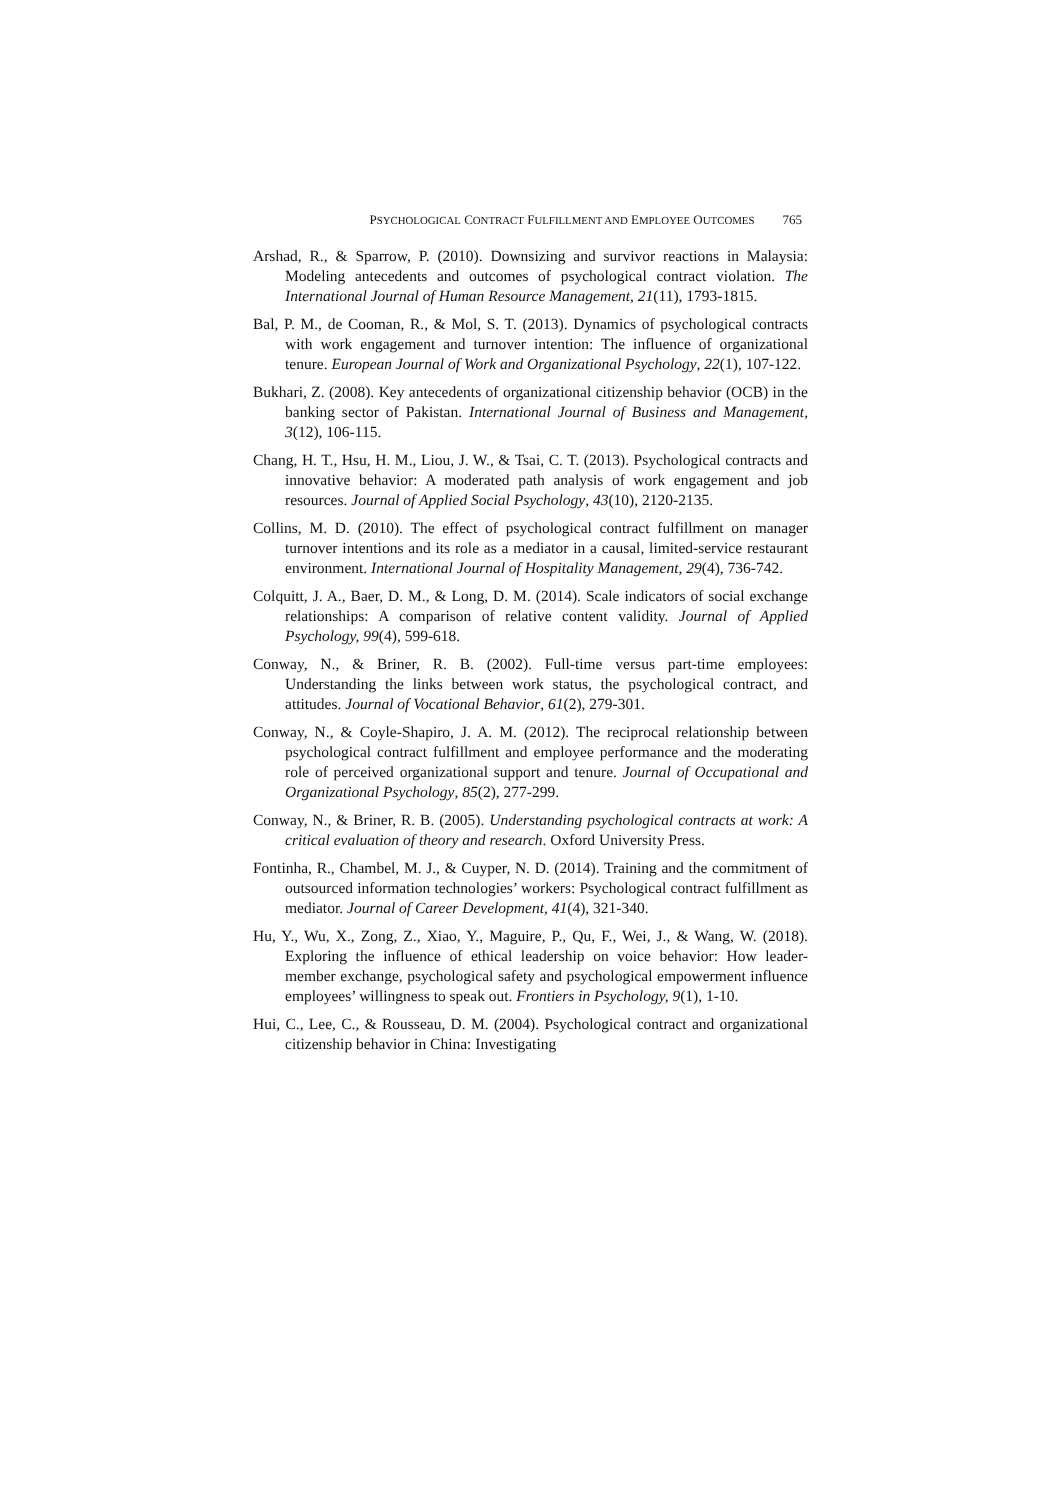PSYCHOLOGICAL CONTRACT FULFILLMENT AND EMPLOYEE OUTCOMES 765
Arshad, R., & Sparrow, P. (2010). Downsizing and survivor reactions in Malaysia: Modeling antecedents and outcomes of psychological contract violation. The International Journal of Human Resource Management, 21(11), 1793-1815.
Bal, P. M., de Cooman, R., & Mol, S. T. (2013). Dynamics of psychological contracts with work engagement and turnover intention: The influence of organizational tenure. European Journal of Work and Organizational Psychology, 22(1), 107-122.
Bukhari, Z. (2008). Key antecedents of organizational citizenship behavior (OCB) in the banking sector of Pakistan. International Journal of Business and Management, 3(12), 106-115.
Chang, H. T., Hsu, H. M., Liou, J. W., & Tsai, C. T. (2013). Psychological contracts and innovative behavior: A moderated path analysis of work engagement and job resources. Journal of Applied Social Psychology, 43(10), 2120-2135.
Collins, M. D. (2010). The effect of psychological contract fulfillment on manager turnover intentions and its role as a mediator in a causal, limited-service restaurant environment. International Journal of Hospitality Management, 29(4), 736-742.
Colquitt, J. A., Baer, D. M., & Long, D. M. (2014). Scale indicators of social exchange relationships: A comparison of relative content validity. Journal of Applied Psychology, 99(4), 599-618.
Conway, N., & Briner, R. B. (2002). Full-time versus part-time employees: Understanding the links between work status, the psychological contract, and attitudes. Journal of Vocational Behavior, 61(2), 279-301.
Conway, N., & Coyle-Shapiro, J. A. M. (2012). The reciprocal relationship between psychological contract fulfillment and employee performance and the moderating role of perceived organizational support and tenure. Journal of Occupational and Organizational Psychology, 85(2), 277-299.
Conway, N., & Briner, R. B. (2005). Understanding psychological contracts at work: A critical evaluation of theory and research. Oxford University Press.
Fontinha, R., Chambel, M. J., & Cuyper, N. D. (2014). Training and the commitment of outsourced information technologies’ workers: Psychological contract fulfillment as mediator. Journal of Career Development, 41(4), 321-340.
Hu, Y., Wu, X., Zong, Z., Xiao, Y., Maguire, P., Qu, F., Wei, J., & Wang, W. (2018). Exploring the influence of ethical leadership on voice behavior: How leader-member exchange, psychological safety and psychological empowerment influence employees’ willingness to speak out. Frontiers in Psychology, 9(1), 1-10.
Hui, C., Lee, C., & Rousseau, D. M. (2004). Psychological contract and organizational citizenship behavior in China: Investigating